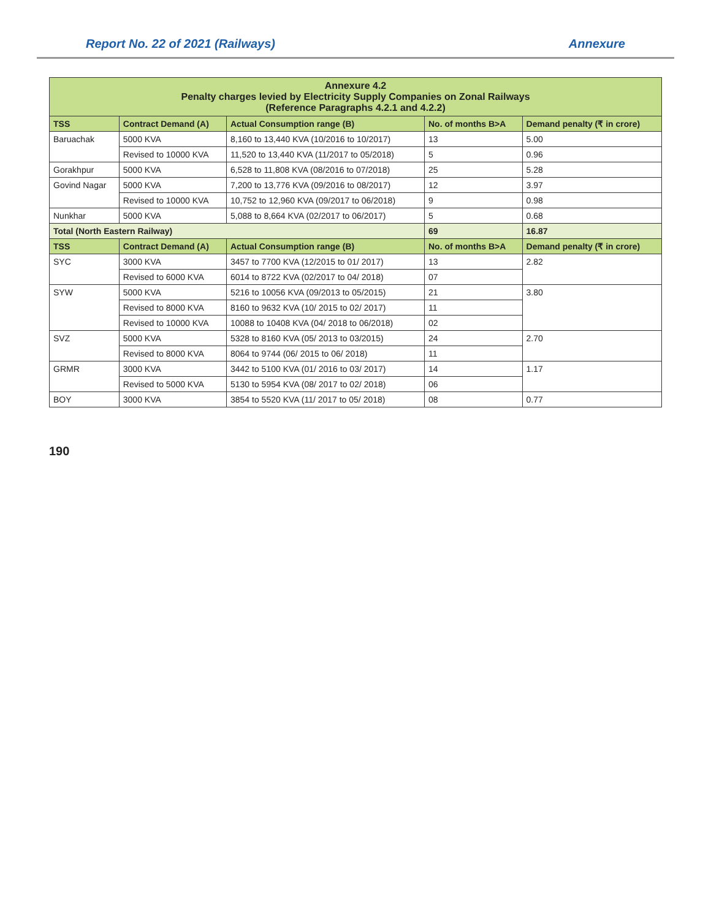Report No. 22 of 2021 (Railways) Annexure
| Annexure 4.2 Penalty charges levied by Electricity Supply Companies on Zonal Railways (Reference Paragraphs 4.2.1 and 4.2.2) | | | | |
| TSS | Contract Demand (A) | Actual Consumption range (B) | No. of months B>A | Demand penalty (₹ in crore) |
| Baruachak | 5000 KVA | 8,160 to 13,440 KVA (10/2016 to 10/2017) | 13 | 5.00 |
| | Revised to 10000 KVA | 11,520 to 13,440 KVA (11/2017 to 05/2018) | 5 | 0.96 |
| Gorakhpur | 5000 KVA | 6,528 to 11,808 KVA (08/2016 to 07/2018) | 25 | 5.28 |
| Govind Nagar | 5000 KVA | 7,200 to 13,776 KVA (09/2016 to 08/2017) | 12 | 3.97 |
| | Revised to 10000 KVA | 10,752 to 12,960 KVA (09/2017 to 06/2018) | 9 | 0.98 |
| Nunkhar | 5000 KVA | 5,088 to 8,664 KVA (02/2017 to 06/2017) | 5 | 0.68 |
| Total (North Eastern Railway) | | | 69 | 16.87 |
| TSS | Contract Demand (A) | Actual Consumption range (B) | No. of months B>A | Demand penalty (₹ in crore) |
| SYC | 3000 KVA | 3457 to 7700 KVA (12/2015 to 01/ 2017) | 13 | 2.82 |
| | Revised to 6000 KVA | 6014 to 8722 KVA (02/2017 to 04/ 2018) | 07 | |
| SYW | 5000 KVA | 5216 to 10056 KVA (09/2013 to 05/2015) | 21 | 3.80 |
| | Revised to 8000 KVA | 8160 to 9632 KVA (10/ 2015 to 02/ 2017) | 11 | |
| | Revised to 10000 KVA | 10088 to 10408 KVA (04/ 2018 to 06/2018) | 02 | |
| SVZ | 5000 KVA | 5328 to 8160 KVA (05/ 2013 to 03/2015) | 24 | 2.70 |
| | Revised to 8000 KVA | 8064 to 9744 (06/ 2015 to 06/ 2018) | 11 | |
| GRMR | 3000 KVA | 3442 to 5100 KVA (01/ 2016 to 03/ 2017) | 14 | 1.17 |
| | Revised to 5000 KVA | 5130 to 5954 KVA (08/ 2017 to 02/ 2018) | 06 | |
| BOY | 3000 KVA | 3854 to 5520 KVA (11/ 2017 to 05/ 2018) | 08 | 0.77 |
190